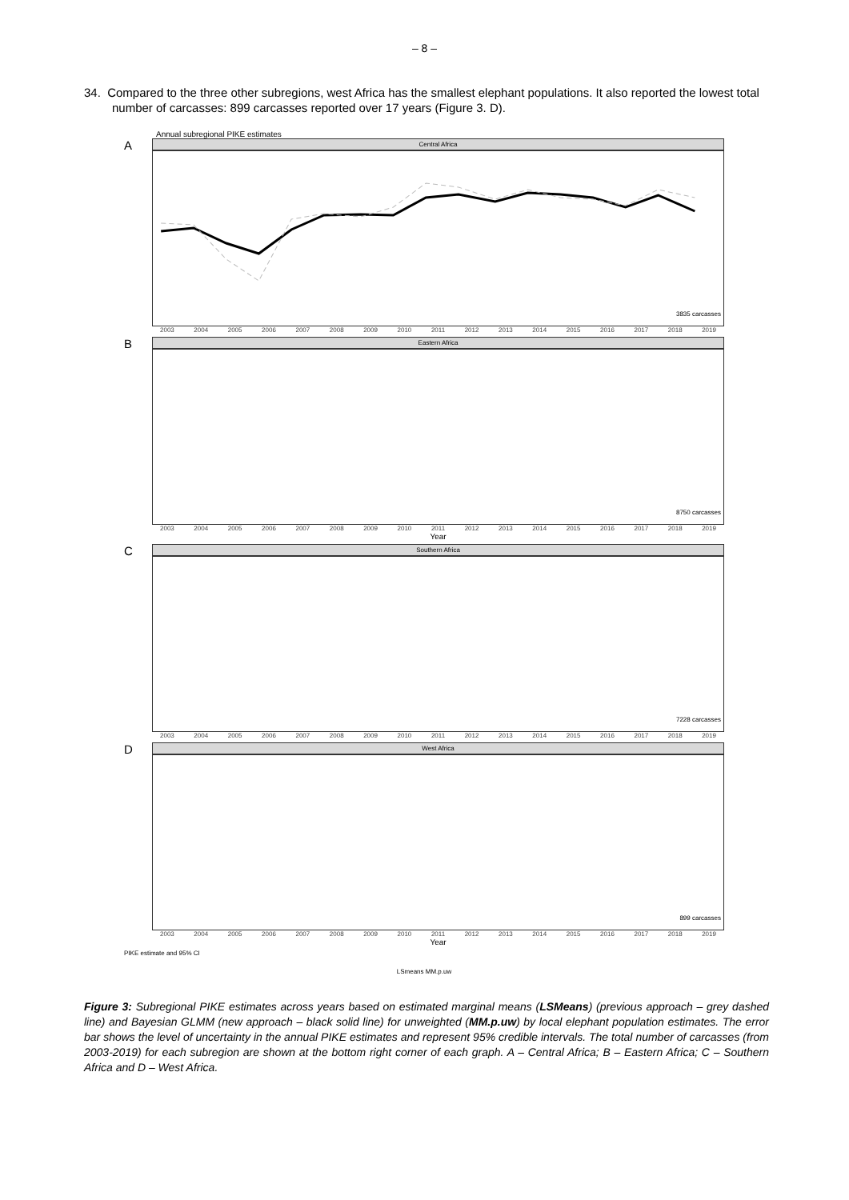– 8 –
34. Compared to the three other subregions, west Africa has the smallest elephant populations. It also reported the lowest total number of carcasses: 899 carcasses reported over 17 years (Figure 3. D).
Annual subregional PIKE estimates
A
Central Africa
3835 carcasses
2003 2004 2005 2006 2007 2008 2009 2010 2011 2012 2013 2014 2015 2016 2017 2018 2019
B
Eastern Africa
8750 carcasses
2003 2004 2005 2006 2007 2008 2009 2010 2011 2012 2013 2014 2015 2016 2017 2018 2019
Year
C
Southern Africa
7228 carcasses
2003 2004 2005 2006 2007 2008 2009 2010 2011 2012 2013 2014 2015 2016 2017 2018 2019
D
West Africa
899 carcasses
2003 2004 2005 2006 2007 2008 2009 2010 2011 2012 2013 2014 2015 2016 2017 2018 2019
Year
PIKE estimate and 95% CI
LSmeans MM.p.uw
Figure 3: Subregional PIKE estimates across years based on estimated marginal means (LSMeans) (previous approach – grey dashed line) and Bayesian GLMM (new approach – black solid line) for unweighted (MM.p.uw) by local elephant population estimates. The error bar shows the level of uncertainty in the annual PIKE estimates and represent 95% credible intervals. The total number of carcasses (from 2003-2019) for each subregion are shown at the bottom right corner of each graph. A – Central Africa; B – Eastern Africa; C – Southern Africa and D – West Africa.